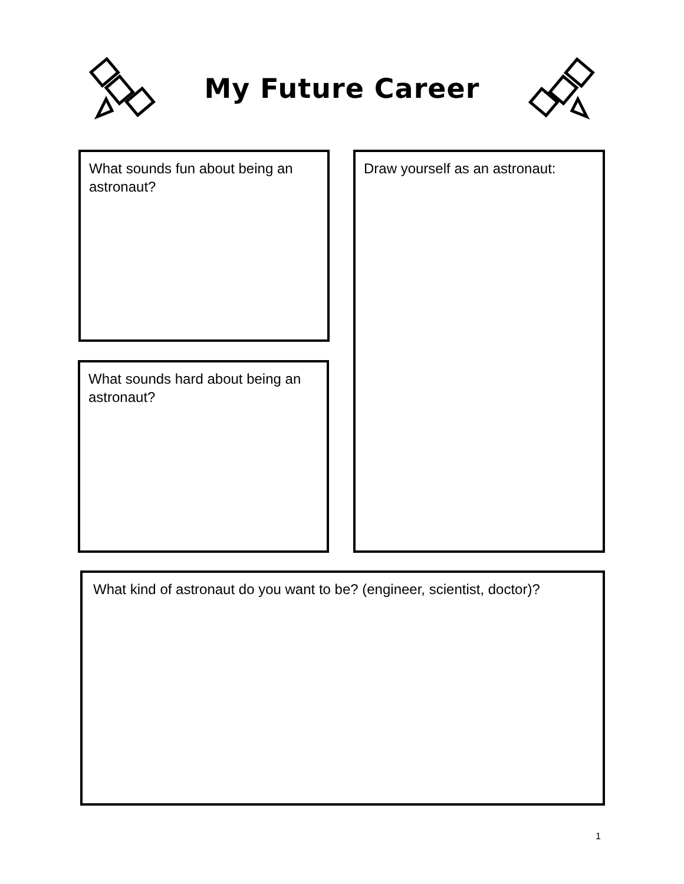My Future Career
What sounds fun about being an astronaut?
Draw yourself as an astronaut:
What sounds hard about being an astronaut?
What kind of astronaut do you want to be? (engineer, scientist, doctor)?
1